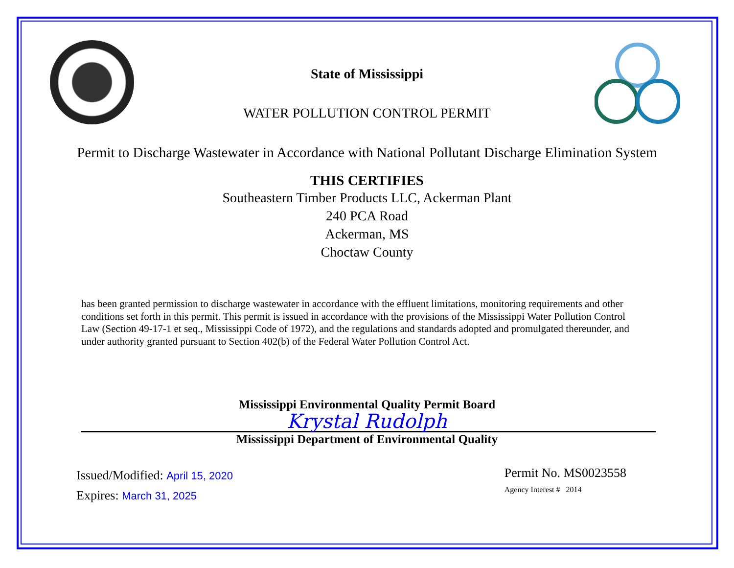State of Mississippi
WATER POLLUTION CONTROL PERMIT
Permit to Discharge Wastewater in Accordance with National Pollutant Discharge Elimination System
THIS CERTIFIES
Southeastern Timber Products LLC, Ackerman Plant
240 PCA Road
Ackerman, MS
Choctaw County
has been granted permission to discharge wastewater in accordance with the effluent limitations, monitoring requirements and other conditions set forth in this permit. This permit is issued in accordance with the provisions of the Mississippi Water Pollution Control Law (Section 49-17-1 et seq., Mississippi Code of 1972), and the regulations and standards adopted and promulgated thereunder, and under authority granted pursuant to Section 402(b) of the Federal Water Pollution Control Act.
Mississippi Environmental Quality Permit Board
Krystal Rudolph
Mississippi Department of Environmental Quality
Issued/Modified: April 15, 2020
Expires: March 31, 2025
Permit No. MS0023558
Agency Interest # 2014